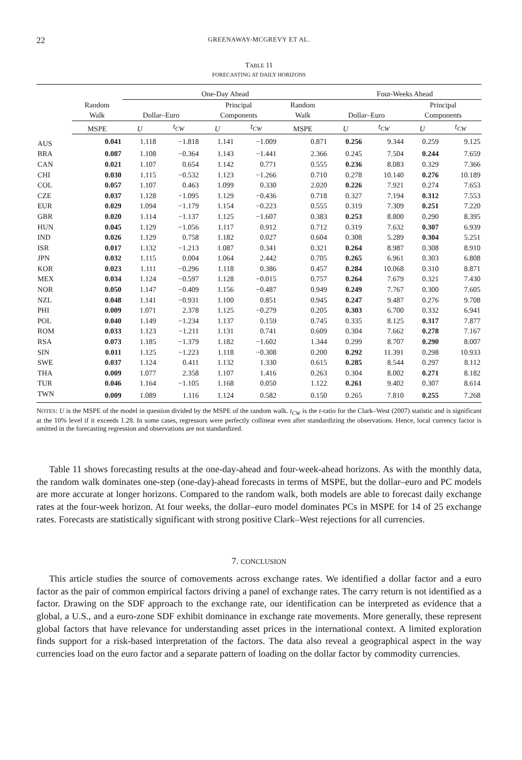22 GREENAWAY-MCGREVY ET AL.
TABLE 11
FORECASTING AT DAILY HORIZONS
| | | One-Day Ahead | | | | | Four-Weeks Ahead | | | |
| --- | --- | --- | --- | --- | --- | --- | --- | --- | --- | --- |
| | Random Walk | Dollar–Euro | | Principal Components | | Random Walk | Dollar–Euro | | Principal Components | |
| | MSPE | U | t<sub>CW</sub> | U | t<sub>CW</sub> | MSPE | U | t<sub>CW</sub> | U | t<sub>CW</sub> |
| AUS | 0.041 | 1.118 | −1.818 | 1.141 | −1.009 | 0.871 | 0.256 | 9.344 | 0.259 | 9.125 |
| BRA | 0.087 | 1.108 | −0.364 | 1.143 | −1.441 | 2.366 | 0.245 | 7.504 | 0.244 | 7.659 |
| CAN | 0.021 | 1.107 | 0.654 | 1.142 | 0.771 | 0.555 | 0.236 | 8.083 | 0.329 | 7.366 |
| CHI | 0.030 | 1.115 | −0.532 | 1.123 | −1.266 | 0.710 | 0.278 | 10.140 | 0.276 | 10.189 |
| COL | 0.057 | 1.107 | 0.463 | 1.099 | 0.330 | 2.020 | 0.226 | 7.921 | 0.274 | 7.653 |
| CZE | 0.037 | 1.128 | −1.095 | 1.129 | −0.436 | 0.718 | 0.327 | 7.194 | 0.312 | 7.553 |
| EUR | 0.029 | 1.094 | −1.179 | 1.154 | −0.223 | 0.555 | 0.319 | 7.309 | 0.251 | 7.220 |
| GBR | 0.020 | 1.114 | −1.137 | 1.125 | −1.607 | 0.383 | 0.253 | 8.800 | 0.290 | 8.395 |
| HUN | 0.045 | 1.129 | −1.056 | 1.117 | 0.912 | 0.712 | 0.319 | 7.632 | 0.307 | 6.939 |
| IND | 0.026 | 1.129 | 0.758 | 1.182 | 0.027 | 0.604 | 0.308 | 5.289 | 0.304 | 5.251 |
| ISR | 0.017 | 1.132 | −1.213 | 1.087 | 0.341 | 0.321 | 0.264 | 8.987 | 0.308 | 8.910 |
| JPN | 0.032 | 1.115 | 0.004 | 1.064 | 2.442 | 0.705 | 0.265 | 6.961 | 0.303 | 6.808 |
| KOR | 0.023 | 1.111 | −0.296 | 1.118 | 0.386 | 0.457 | 0.284 | 10.068 | 0.310 | 8.871 |
| MEX | 0.034 | 1.124 | −0.597 | 1.128 | −0.015 | 0.757 | 0.264 | 7.679 | 0.321 | 7.430 |
| NOR | 0.050 | 1.147 | −0.409 | 1.156 | −0.487 | 0.949 | 0.249 | 7.767 | 0.300 | 7.605 |
| NZL | 0.048 | 1.141 | −0.931 | 1.100 | 0.851 | 0.945 | 0.247 | 9.487 | 0.276 | 9.708 |
| PHI | 0.009 | 1.071 | 2.378 | 1.125 | −0.279 | 0.205 | 0.303 | 6.700 | 0.332 | 6.941 |
| POL | 0.040 | 1.149 | −1.234 | 1.137 | 0.159 | 0.745 | 0.335 | 8.125 | 0.317 | 7.877 |
| ROM | 0.033 | 1.123 | −1.211 | 1.131 | 0.741 | 0.609 | 0.304 | 7.662 | 0.278 | 7.167 |
| RSA | 0.073 | 1.185 | −1.379 | 1.182 | −1.602 | 1.344 | 0.299 | 8.707 | 0.290 | 8.007 |
| SIN | 0.011 | 1.125 | −1.223 | 1.118 | −0.308 | 0.200 | 0.292 | 11.391 | 0.298 | 10.933 |
| SWE | 0.037 | 1.124 | 0.411 | 1.132 | 1.330 | 0.615 | 0.285 | 8.544 | 0.297 | 8.112 |
| THA | 0.009 | 1.077 | 2.358 | 1.107 | 1.416 | 0.263 | 0.304 | 8.002 | 0.271 | 8.182 |
| TUR | 0.046 | 1.164 | −1.105 | 1.168 | 0.050 | 1.122 | 0.261 | 9.402 | 0.307 | 8.614 |
| TWN | 0.009 | 1.089 | 1.116 | 1.124 | 0.582 | 0.150 | 0.265 | 7.810 | 0.255 | 7.268 |
NOTES: U is the MSPE of the model in question divided by the MSPE of the random walk. t<sub>CW</sub> is the t-ratio for the Clark–West (2007) statistic and is significant at the 10% level if it exceeds 1.28. In some cases, regressors were perfectly collinear even after standardizing the observations. Hence, local currency factor is omitted in the forecasting regression and observations are not standardized.
Table 11 shows forecasting results at the one-day-ahead and four-week-ahead horizons. As with the monthly data, the random walk dominates one-step (one-day)-ahead forecasts in terms of MSPE, but the dollar–euro and PC models are more accurate at longer horizons. Compared to the random walk, both models are able to forecast daily exchange rates at the four-week horizon. At four weeks, the dollar–euro model dominates PCs in MSPE for 14 of 25 exchange rates. Forecasts are statistically significant with strong positive Clark–West rejections for all currencies.
7. CONCLUSION
This article studies the source of comovements across exchange rates. We identified a dollar factor and a euro factor as the pair of common empirical factors driving a panel of exchange rates. The carry return is not identified as a factor. Drawing on the SDF approach to the exchange rate, our identification can be interpreted as evidence that a global, a U.S., and a euro-zone SDF exhibit dominance in exchange rate movements. More generally, these represent global factors that have relevance for understanding asset prices in the international context. A limited exploration finds support for a risk-based interpretation of the factors. The data also reveal a geographical aspect in the way currencies load on the euro factor and a separate pattern of loading on the dollar factor by commodity currencies.